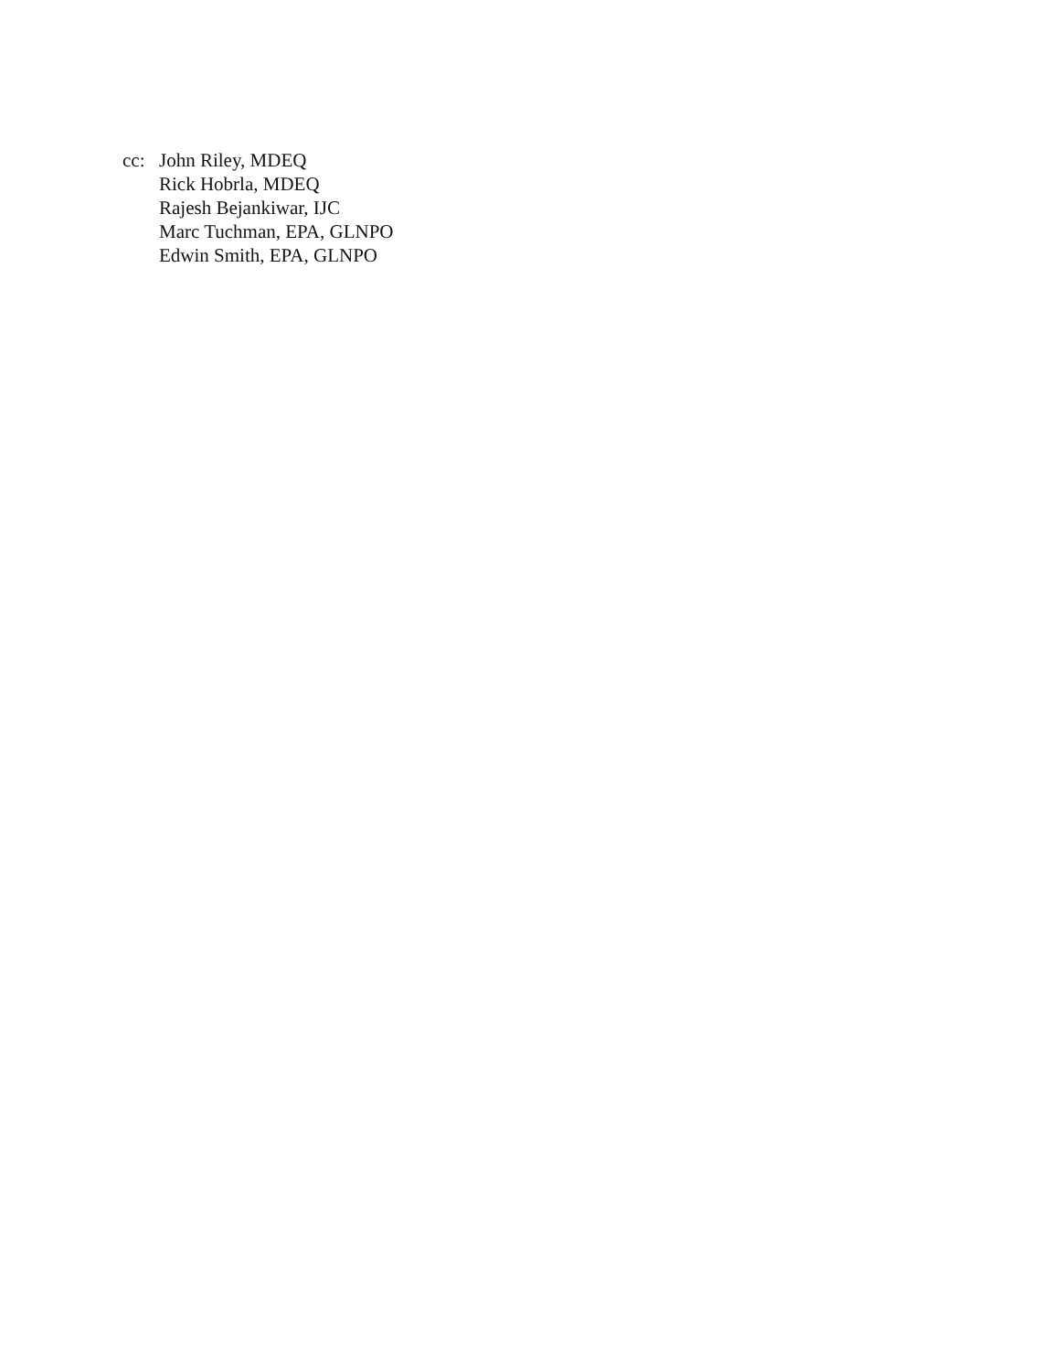cc: John Riley, MDEQ
Rick Hobrla, MDEQ
Rajesh Bejankiwar, IJC
Marc Tuchman, EPA, GLNPO
Edwin Smith, EPA, GLNPO